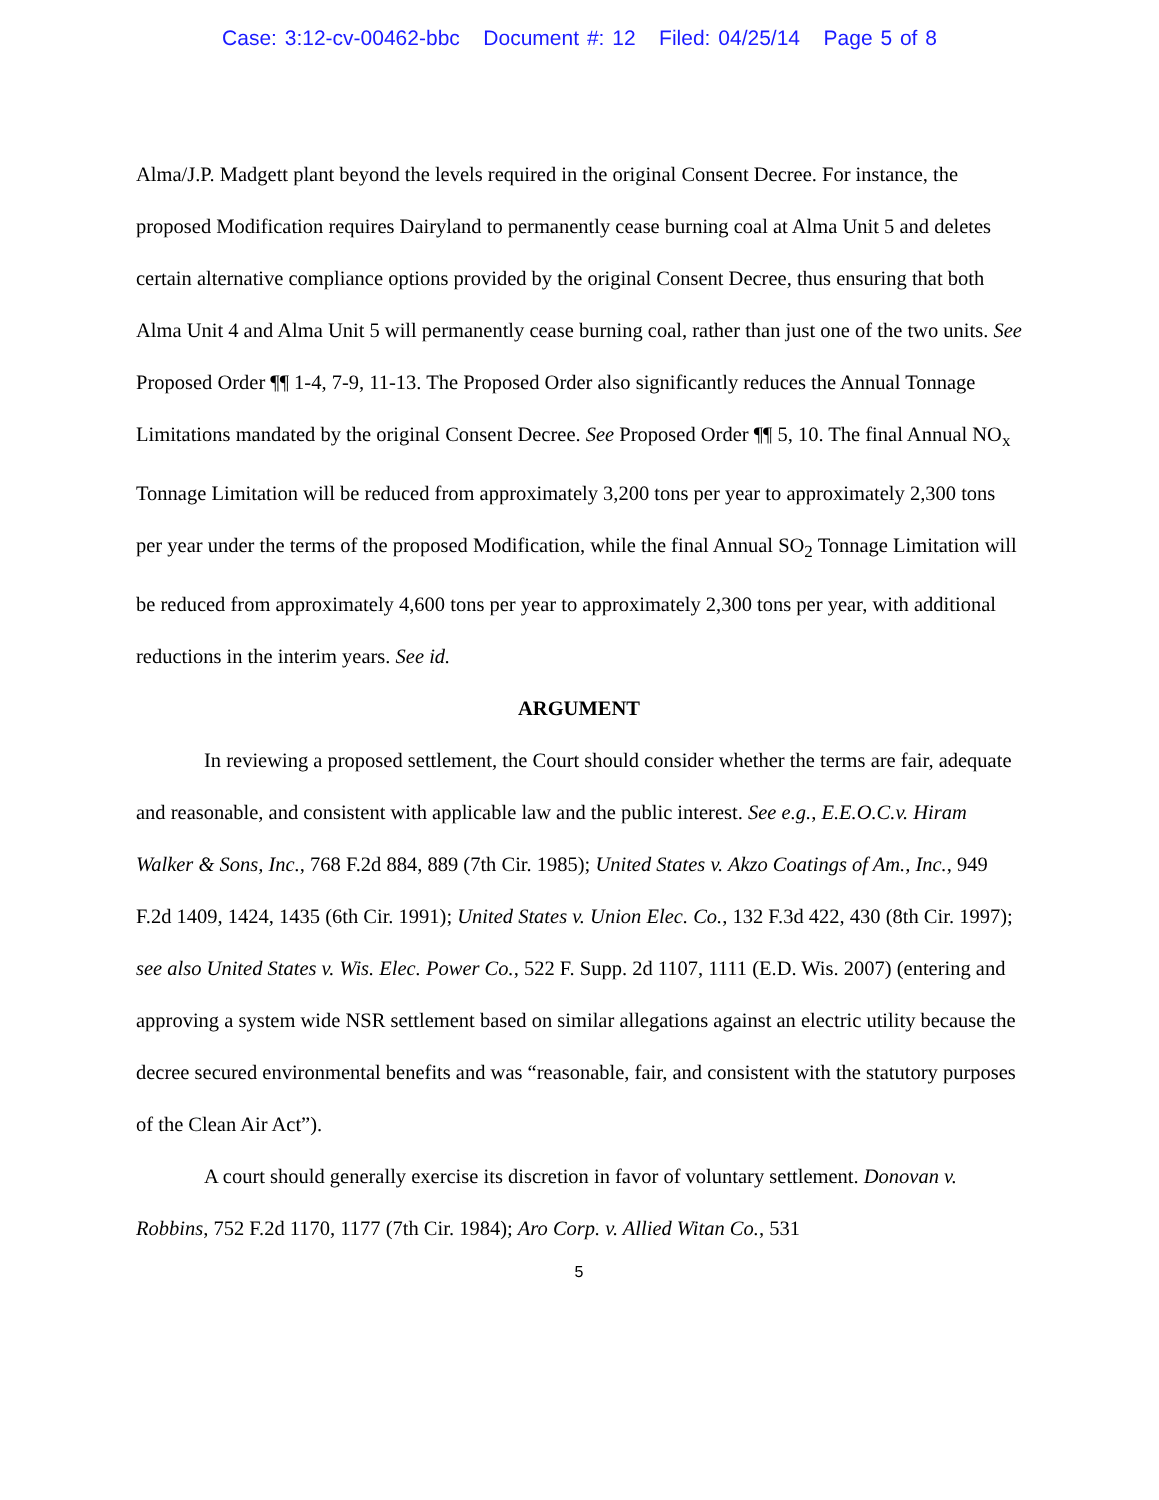Case: 3:12-cv-00462-bbc Document #: 12 Filed: 04/25/14 Page 5 of 8
Alma/J.P. Madgett plant beyond the levels required in the original Consent Decree. For instance, the proposed Modification requires Dairyland to permanently cease burning coal at Alma Unit 5 and deletes certain alternative compliance options provided by the original Consent Decree, thus ensuring that both Alma Unit 4 and Alma Unit 5 will permanently cease burning coal, rather than just one of the two units. See Proposed Order ¶¶ 1-4, 7-9, 11-13. The Proposed Order also significantly reduces the Annual Tonnage Limitations mandated by the original Consent Decree. See Proposed Order ¶¶ 5, 10. The final Annual NO<sub>x</sub> Tonnage Limitation will be reduced from approximately 3,200 tons per year to approximately 2,300 tons per year under the terms of the proposed Modification, while the final Annual SO<sub>2</sub> Tonnage Limitation will be reduced from approximately 4,600 tons per year to approximately 2,300 tons per year, with additional reductions in the interim years. See id.
ARGUMENT
In reviewing a proposed settlement, the Court should consider whether the terms are fair, adequate and reasonable, and consistent with applicable law and the public interest. See e.g., E.E.O.C.v. Hiram Walker & Sons, Inc., 768 F.2d 884, 889 (7th Cir. 1985); United States v. Akzo Coatings of Am., Inc., 949 F.2d 1409, 1424, 1435 (6th Cir. 1991); United States v. Union Elec. Co., 132 F.3d 422, 430 (8th Cir. 1997); see also United States v. Wis. Elec. Power Co., 522 F. Supp. 2d 1107, 1111 (E.D. Wis. 2007) (entering and approving a system wide NSR settlement based on similar allegations against an electric utility because the decree secured environmental benefits and was “reasonable, fair, and consistent with the statutory purposes of the Clean Air Act”).
A court should generally exercise its discretion in favor of voluntary settlement. Donovan v. Robbins, 752 F.2d 1170, 1177 (7th Cir. 1984); Aro Corp. v. Allied Witan Co., 531
5